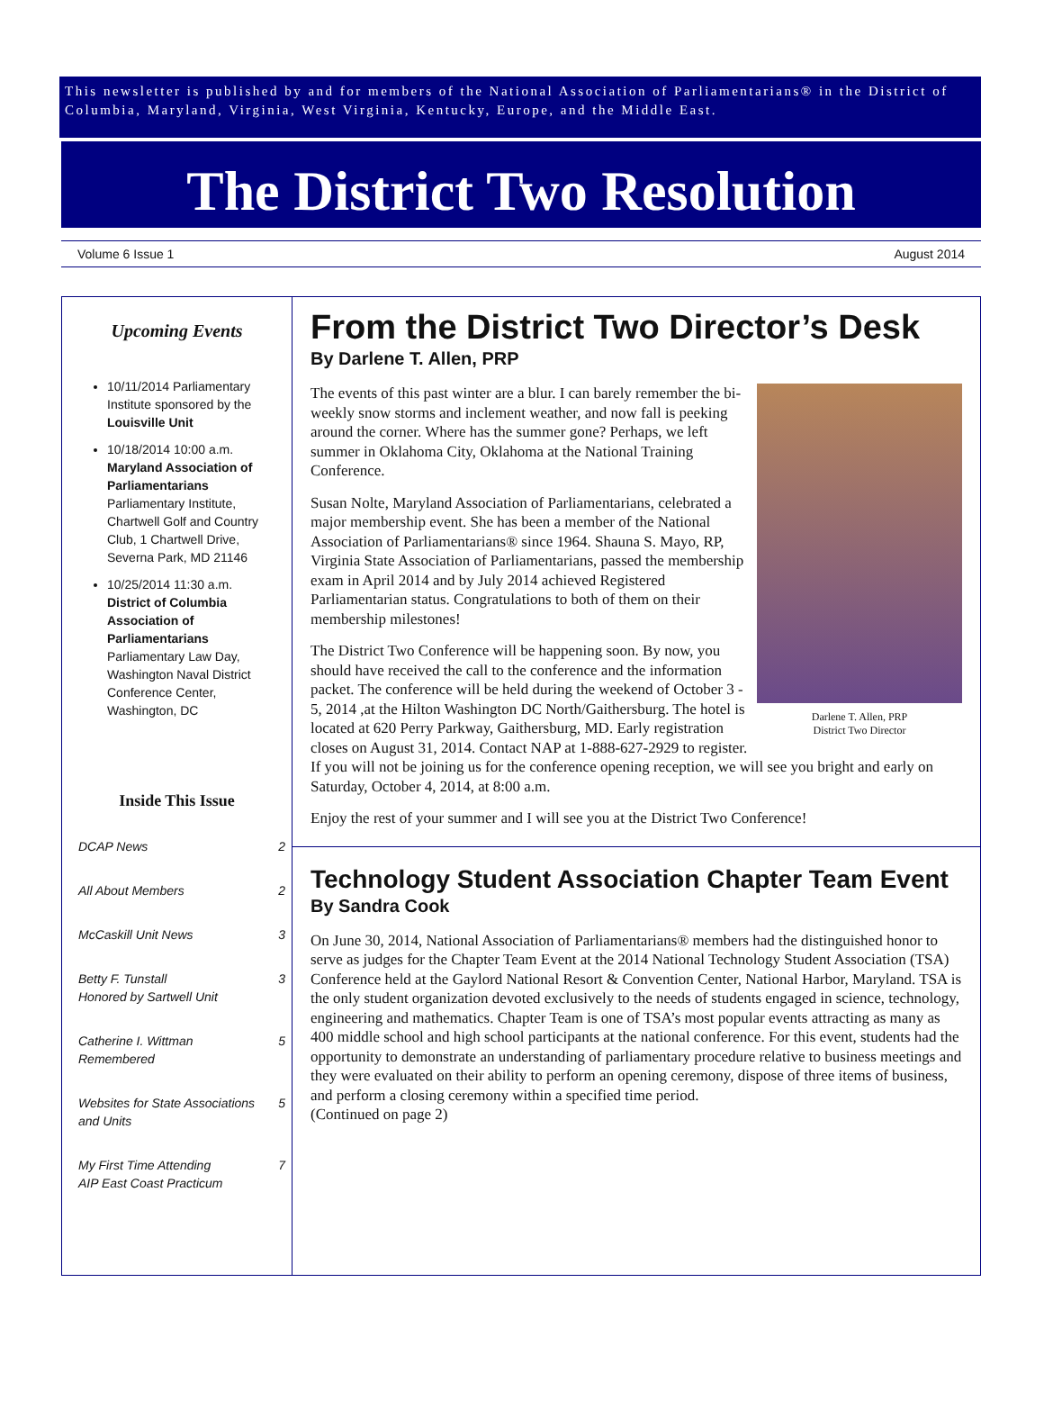This newsletter is published by and for members of the National Association of Parliamentarians® in the District of Columbia, Maryland, Virginia, West Virginia, Kentucky, Europe, and the Middle East.
The District Two Resolution
Volume 6 Issue 1 August 2014
Upcoming Events
10/11/2014 Parliamentary Institute sponsored by the Louisville Unit
10/18/2014 10:00 a.m. Maryland Association of Parliamentarians Parliamentary Institute, Chartwell Golf and Country Club, 1 Chartwell Drive, Severna Park, MD 21146
10/25/2014 11:30 a.m. District of Columbia Association of Parliamentarians Parliamentary Law Day, Washington Naval District Conference Center, Washington, DC
Inside This Issue
| DCAP News | 2 |
| All About Members | 2 |
| McCaskill Unit News | 3 |
| Betty F. Tunstall Honored by Sartwell Unit | 3 |
| Catherine I. Wittman Remembered | 5 |
| Websites for State Associations and Units | 5 |
| My First Time Attending AIP East Coast Practicum | 7 |
From the District Two Director’s Desk
By Darlene T. Allen, PRP
Darlene T. Allen, PRP
District Two Director
The events of this past winter are a blur. I can barely remember the bi-weekly snow storms and inclement weather, and now fall is peeking around the corner. Where has the summer gone? Perhaps, we left summer in Oklahoma City, Oklahoma at the National Training Conference.
Susan Nolte, Maryland Association of Parliamentarians, celebrated a major membership event. She has been a member of the National Association of Parliamentarians® since 1964. Shauna S. Mayo, RP, Virginia State Association of Parliamentarians, passed the membership exam in April 2014 and by July 2014 achieved Registered Parliamentarian status. Congratulations to both of them on their membership milestones!
The District Two Conference will be happening soon. By now, you should have received the call to the conference and the information packet. The conference will be held during the weekend of October 3 - 5, 2014 ,at the Hilton Washington DC North/Gaithersburg. The hotel is located at 620 Perry Parkway, Gaithersburg, MD. Early registration closes on August 31, 2014. Contact NAP at 1-888-627-2929 to register. If you will not be joining us for the conference opening reception, we will see you bright and early on Saturday, October 4, 2014, at 8:00 a.m.
Enjoy the rest of your summer and I will see you at the District Two Conference!
Technology Student Association Chapter Team Event
By Sandra Cook
On June 30, 2014, National Association of Parliamentarians® members had the distinguished honor to serve as judges for the Chapter Team Event at the 2014 National Technology Student Association (TSA) Conference held at the Gaylord National Resort & Convention Center, National Harbor, Maryland. TSA is the only student organization devoted exclusively to the needs of students engaged in science, technology, engineering and mathematics. Chapter Team is one of TSA’s most popular events attracting as many as 400 middle school and high school participants at the national conference. For this event, students had the opportunity to demonstrate an understanding of parliamentary procedure relative to business meetings and they were evaluated on their ability to perform an opening ceremony, dispose of three items of business, and perform a closing ceremony within a specified time period.
(Continued on page 2)